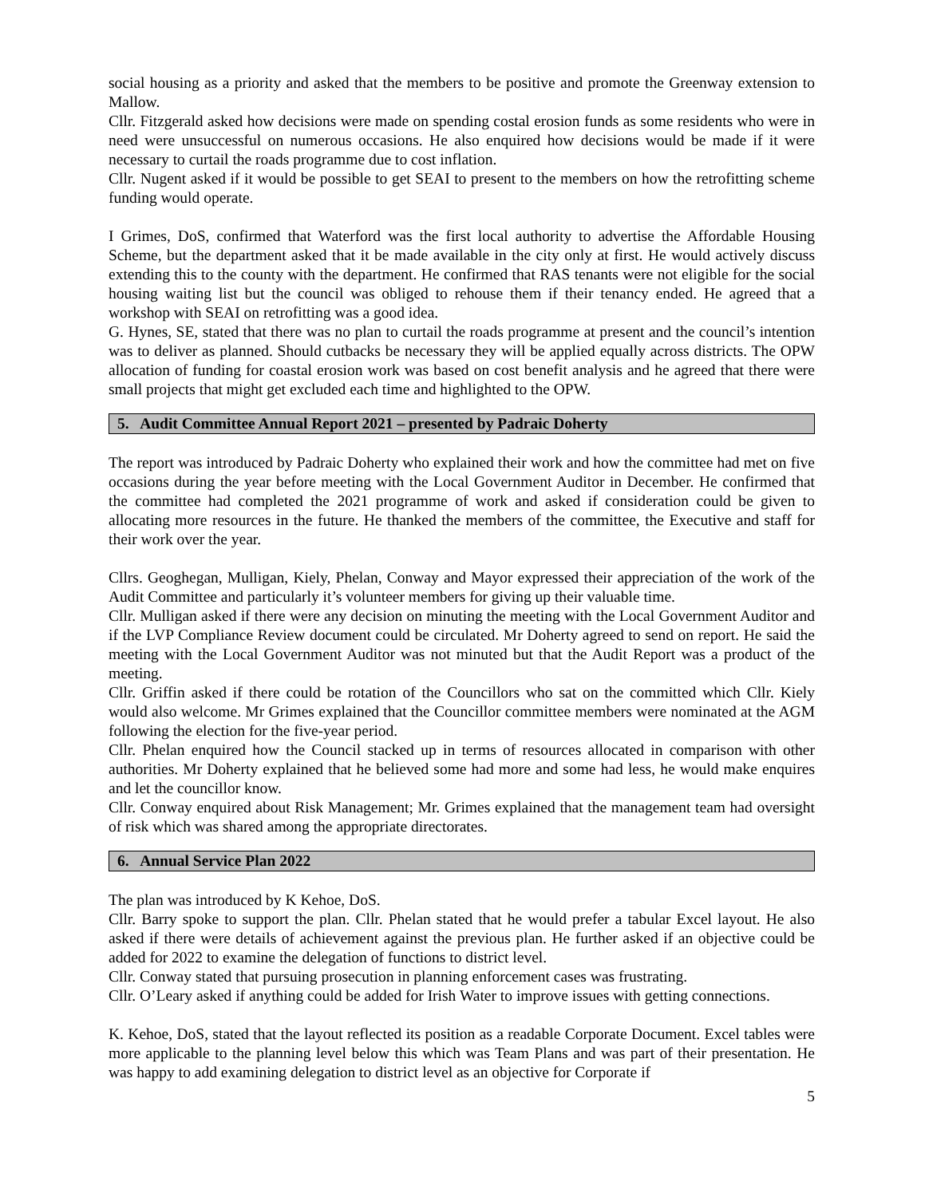social housing as a priority and asked that the members to be positive and promote the Greenway extension to Mallow.
Cllr. Fitzgerald asked how decisions were made on spending costal erosion funds as some residents who were in need were unsuccessful on numerous occasions. He also enquired how decisions would be made if it were necessary to curtail the roads programme due to cost inflation.
Cllr. Nugent asked if it would be possible to get SEAI to present to the members on how the retrofitting scheme funding would operate.
I Grimes, DoS, confirmed that Waterford was the first local authority to advertise the Affordable Housing Scheme, but the department asked that it be made available in the city only at first. He would actively discuss extending this to the county with the department. He confirmed that RAS tenants were not eligible for the social housing waiting list but the council was obliged to rehouse them if their tenancy ended. He agreed that a workshop with SEAI on retrofitting was a good idea.
G. Hynes, SE, stated that there was no plan to curtail the roads programme at present and the council’s intention was to deliver as planned. Should cutbacks be necessary they will be applied equally across districts. The OPW allocation of funding for coastal erosion work was based on cost benefit analysis and he agreed that there were small projects that might get excluded each time and highlighted to the OPW.
5. Audit Committee Annual Report 2021 – presented by Padraic Doherty
The report was introduced by Padraic Doherty who explained their work and how the committee had met on five occasions during the year before meeting with the Local Government Auditor in December. He confirmed that the committee had completed the 2021 programme of work and asked if consideration could be given to allocating more resources in the future. He thanked the members of the committee, the Executive and staff for their work over the year.
Cllrs. Geoghegan, Mulligan, Kiely, Phelan, Conway and Mayor expressed their appreciation of the work of the Audit Committee and particularly it’s volunteer members for giving up their valuable time.
Cllr. Mulligan asked if there were any decision on minuting the meeting with the Local Government Auditor and if the LVP Compliance Review document could be circulated. Mr Doherty agreed to send on report. He said the meeting with the Local Government Auditor was not minuted but that the Audit Report was a product of the meeting.
Cllr. Griffin asked if there could be rotation of the Councillors who sat on the committed which Cllr. Kiely would also welcome. Mr Grimes explained that the Councillor committee members were nominated at the AGM following the election for the five-year period.
Cllr. Phelan enquired how the Council stacked up in terms of resources allocated in comparison with other authorities. Mr Doherty explained that he believed some had more and some had less, he would make enquires and let the councillor know.
Cllr. Conway enquired about Risk Management; Mr. Grimes explained that the management team had oversight of risk which was shared among the appropriate directorates.
6. Annual Service Plan 2022
The plan was introduced by K Kehoe, DoS.
Cllr. Barry spoke to support the plan. Cllr. Phelan stated that he would prefer a tabular Excel layout. He also asked if there were details of achievement against the previous plan. He further asked if an objective could be added for 2022 to examine the delegation of functions to district level.
Cllr. Conway stated that pursuing prosecution in planning enforcement cases was frustrating.
Cllr. O’Leary asked if anything could be added for Irish Water to improve issues with getting connections.
K. Kehoe, DoS, stated that the layout reflected its position as a readable Corporate Document. Excel tables were more applicable to the planning level below this which was Team Plans and was part of their presentation. He was happy to add examining delegation to district level as an objective for Corporate if
5